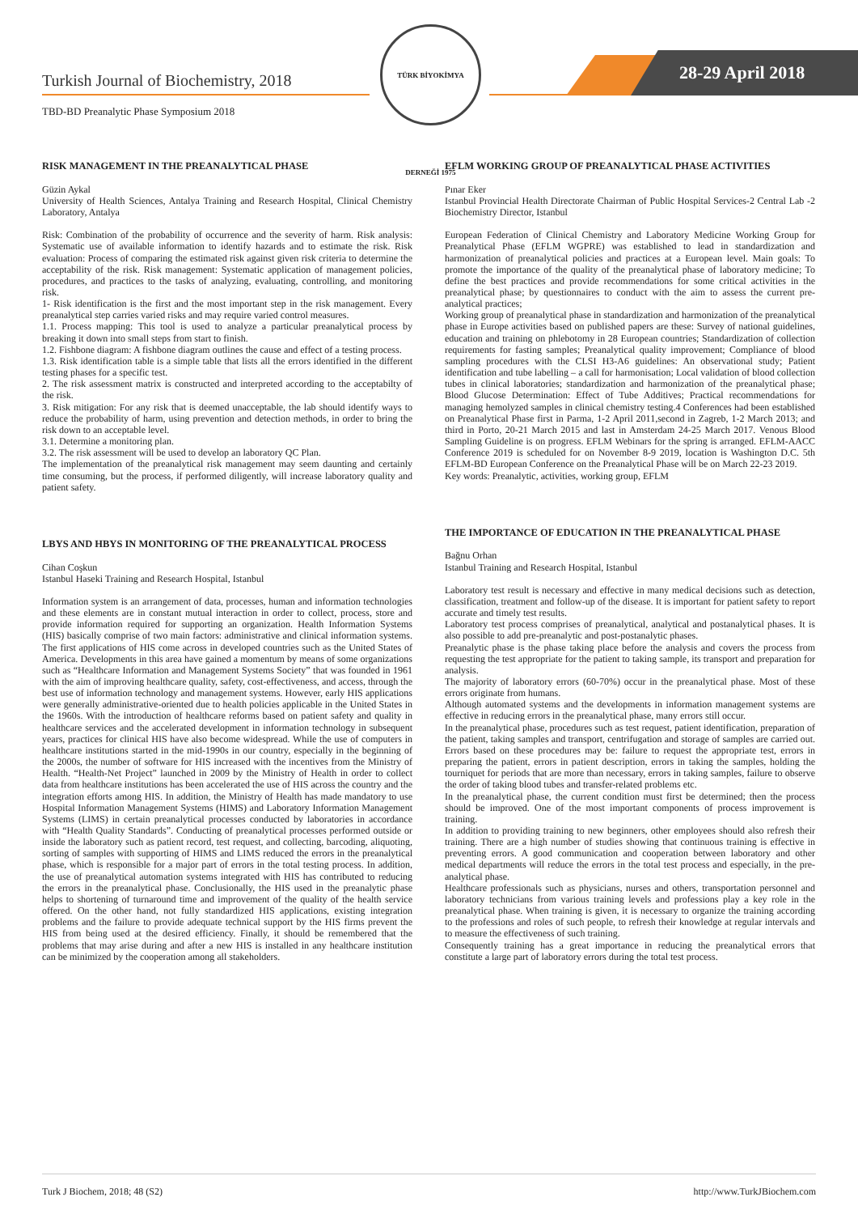Turkish Journal of Biochemistry, 2018
TBD-BD Preanalytic Phase Symposium 2018
TÜRK BİYOKİMYA DERNEĞİ 1975
28-29 April 2018
RISK MANAGEMENT IN THE PREANALYTICAL PHASE
Güzin Aykal
University of Health Sciences, Antalya Training and Research Hospital, Clinical Chemistry Laboratory, Antalya
Risk: Combination of the probability of occurrence and the severity of harm. Risk analysis: Systematic use of available information to identify hazards and to estimate the risk. Risk evaluation: Process of comparing the estimated risk against given risk criteria to determine the acceptability of the risk. Risk management: Systematic application of management policies, procedures, and practices to the tasks of analyzing, evaluating, controlling, and monitoring risk.
1- Risk identification is the first and the most important step in the risk management. Every preanalytical step carries varied risks and may require varied control measures.
1.1. Process mapping: This tool is used to analyze a particular preanalytical process by breaking it down into small steps from start to finish.
1.2. Fishbone diagram: A fishbone diagram outlines the cause and effect of a testing process.
1.3. Risk identification table is a simple table that lists all the errors identified in the different testing phases for a specific test.
2. The risk assessment matrix is constructed and interpreted according to the acceptabilty of the risk.
3. Risk mitigation: For any risk that is deemed unacceptable, the lab should identify ways to reduce the probability of harm, using prevention and detection methods, in order to bring the risk down to an acceptable level.
3.1. Determine a monitoring plan.
3.2. The risk assessment will be used to develop an laboratory QC Plan.
The implementation of the preanalytical risk management may seem daunting and certainly time consuming, but the process, if performed diligently, will increase laboratory quality and patient safety.
LBYS AND HBYS IN MONITORING OF THE PREANALYTICAL PROCESS
Cihan Coşkun
Istanbul Haseki Training and Research Hospital, Istanbul
Information system is an arrangement of data, processes, human and information technologies and these elements are in constant mutual interaction in order to collect, process, store and provide information required for supporting an organization. Health Information Systems (HIS) basically comprise of two main factors: administrative and clinical information systems. The first applications of HIS come across in developed countries such as the United States of America. Developments in this area have gained a momentum by means of some organizations such as “Healthcare Information and Management Systems Society” that was founded in 1961 with the aim of improving healthcare quality, safety, cost-effectiveness, and access, through the best use of information technology and management systems. However, early HIS applications were generally administrative-oriented due to health policies applicable in the United States in the 1960s. With the introduction of healthcare reforms based on patient safety and quality in healthcare services and the accelerated development in information technology in subsequent years, practices for clinical HIS have also become widespread. While the use of computers in healthcare institutions started in the mid-1990s in our country, especially in the beginning of the 2000s, the number of software for HIS increased with the incentives from the Ministry of Health. “Health-Net Project” launched in 2009 by the Ministry of Health in order to collect data from healthcare institutions has been accelerated the use of HIS across the country and the integration efforts among HIS. In addition, the Ministry of Health has made mandatory to use Hospital Information Management Systems (HIMS) and Laboratory Information Management Systems (LIMS) in certain preanalytical processes conducted by laboratories in accordance with “Health Quality Standards”. Conducting of preanalytical processes performed outside or inside the laboratory such as patient record, test request, and collecting, barcoding, aliquoting, sorting of samples with supporting of HIMS and LIMS reduced the errors in the preanalytical phase, which is responsible for a major part of errors in the total testing process. In addition, the use of preanalytical automation systems integrated with HIS has contributed to reducing the errors in the preanalytical phase. Conclusionally, the HIS used in the preanalytic phase helps to shortening of turnaround time and improvement of the quality of the health service offered. On the other hand, not fully standardized HIS applications, existing integration problems and the failure to provide adequate technical support by the HIS firms prevent the HIS from being used at the desired efficiency. Finally, it should be remembered that the problems that may arise during and after a new HIS is installed in any healthcare institution can be minimized by the cooperation among all stakeholders.
EFLM WORKING GROUP OF PREANALYTICAL PHASE ACTIVITIES
Pınar Eker
Istanbul Provincial Health Directorate Chairman of Public Hospital Services-2 Central Lab -2 Biochemistry Director, Istanbul
European Federation of Clinical Chemistry and Laboratory Medicine Working Group for Preanalytical Phase (EFLM WGPRE) was established to lead in standardization and harmonization of preanalytical policies and practices at a European level. Main goals: To promote the importance of the quality of the preanalytical phase of laboratory medicine; To define the best practices and provide recommendations for some critical activities in the preanalytical phase; by questionnaires to conduct with the aim to assess the current pre-analytical practices;
Working group of preanalytical phase in standardization and harmonization of the preanalytical phase in Europe activities based on published papers are these: Survey of national guidelines, education and training on phlebotomy in 28 European countries; Standardization of collection requirements for fasting samples; Preanalytical quality improvement; Compliance of blood sampling procedures with the CLSI H3-A6 guidelines: An observational study; Patient identification and tube labelling – a call for harmonisation; Local validation of blood collection tubes in clinical laboratories; standardization and harmonization of the preanalytical phase; Blood Glucose Determination: Effect of Tube Additives; Practical recommendations for managing hemolyzed samples in clinical chemistry testing.4 Conferences had been established on Preanalytical Phase first in Parma, 1-2 April 2011,second in Zagreb, 1-2 March 2013; and third in Porto, 20-21 March 2015 and last in Amsterdam 24-25 March 2017. Venous Blood Sampling Guideline is on progress. EFLM Webinars for the spring is arranged. EFLM-AACC Conference 2019 is scheduled for on November 8-9 2019, location is Washington D.C. 5th EFLM-BD European Conference on the Preanalytical Phase will be on March 22-23 2019.
Key words: Preanalytic, activities, working group, EFLM
THE IMPORTANCE OF EDUCATION IN THE PREANALYTICAL PHASE
Bağnu Orhan
Istanbul Training and Research Hospital, Istanbul
Laboratory test result is necessary and effective in many medical decisions such as detection, classification, treatment and follow-up of the disease. It is important for patient safety to report accurate and timely test results.
Laboratory test process comprises of preanalytical, analytical and postanalytical phases. It is also possible to add pre-preanalytic and post-postanalytic phases.
Preanalytic phase is the phase taking place before the analysis and covers the process from requesting the test appropriate for the patient to taking sample, its transport and preparation for analysis.
The majority of laboratory errors (60-70%) occur in the preanalytical phase. Most of these errors originate from humans.
Although automated systems and the developments in information management systems are effective in reducing errors in the preanalytical phase, many errors still occur.
In the preanalytical phase, procedures such as test request, patient identification, preparation of the patient, taking samples and transport, centrifugation and storage of samples are carried out. Errors based on these procedures may be: failure to request the appropriate test, errors in preparing the patient, errors in patient description, errors in taking the samples, holding the tourniquet for periods that are more than necessary, errors in taking samples, failure to observe the order of taking blood tubes and transfer-related problems etc.
In the preanalytical phase, the current condition must first be determined; then the process should be improved. One of the most important components of process improvement is training.
In addition to providing training to new beginners, other employees should also refresh their training. There are a high number of studies showing that continuous training is effective in preventing errors. A good communication and cooperation between laboratory and other medical departments will reduce the errors in the total test process and especially, in the pre-analytical phase.
Healthcare professionals such as physicians, nurses and others, transportation personnel and laboratory technicians from various training levels and professions play a key role in the preanalytical phase. When training is given, it is necessary to organize the training according to the professions and roles of such people, to refresh their knowledge at regular intervals and to measure the effectiveness of such training.
Consequently training has a great importance in reducing the preanalytical errors that constitute a large part of laboratory errors during the total test process.
Turk J Biochem, 2018; 48 (S2) http://www.TurkJBiochem.com